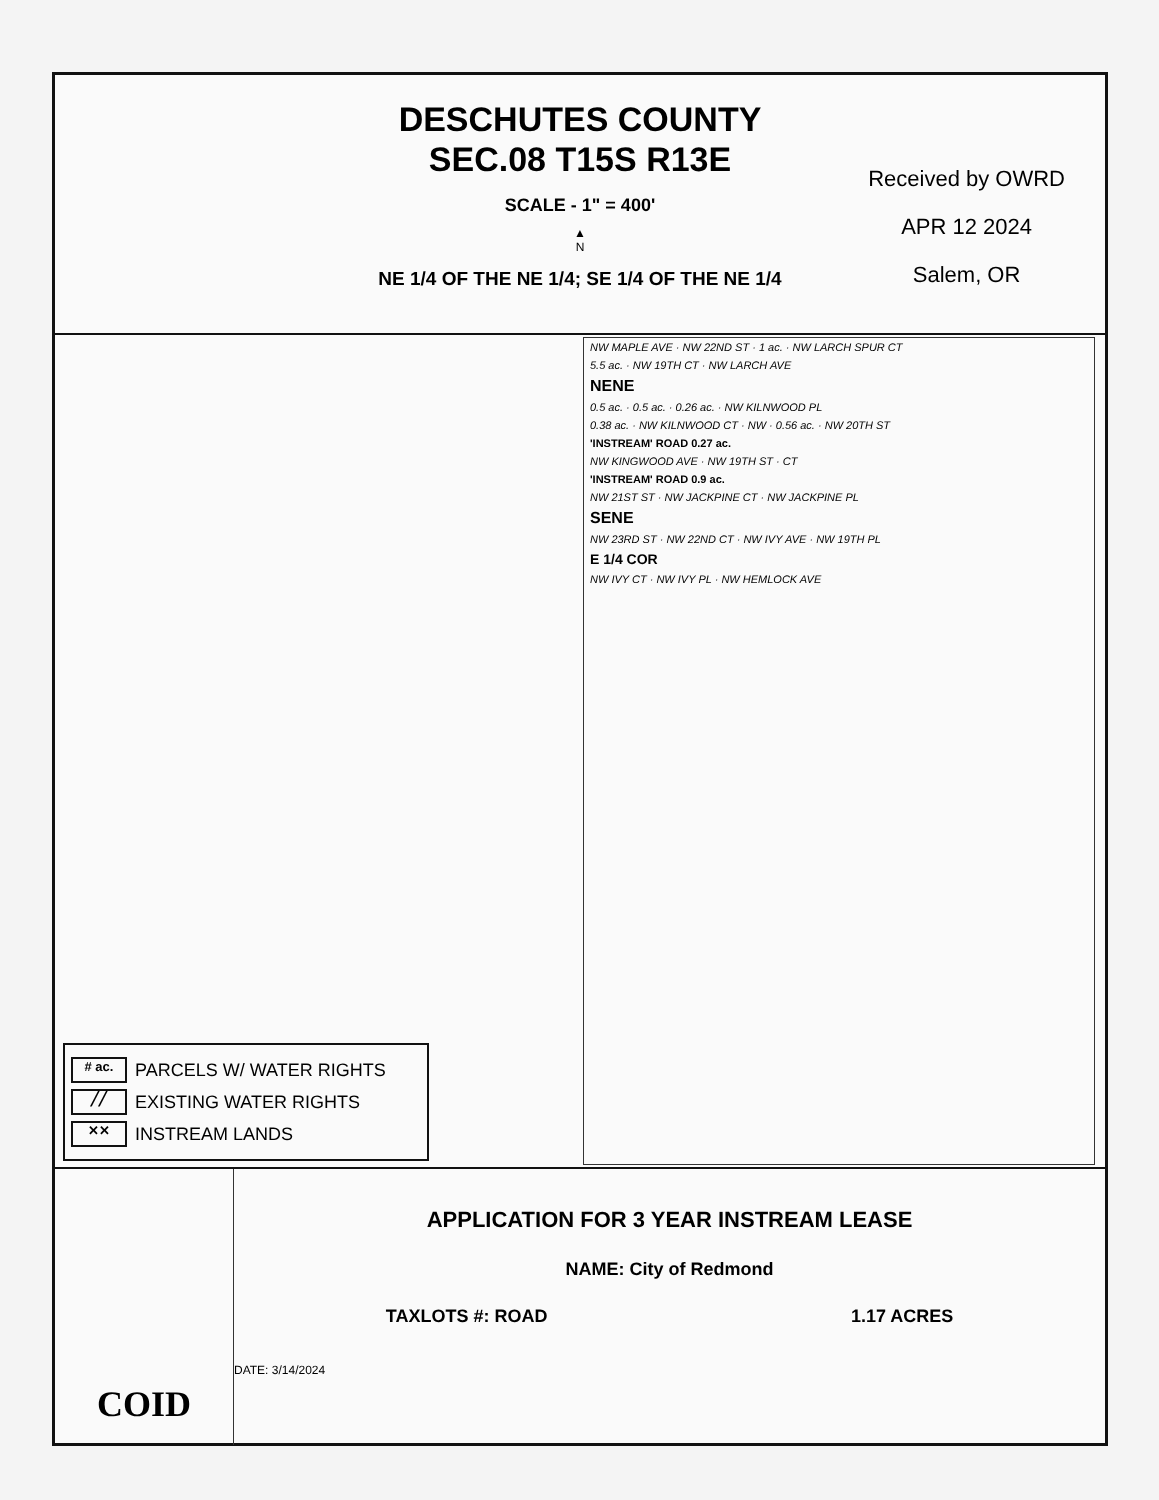DESCHUTES COUNTY
SEC.08 T15S R13E
SCALE - 1" = 400'
▲
N
NE 1/4 OF THE NE 1/4; SE 1/4 OF THE NE 1/4
Received by OWRD
APR 12 2024
Salem, OR
# ac. PARCELS W/ WATER RIGHTS
╱╱ EXISTING WATER RIGHTS
✕✕ INSTREAM LANDS
NW MAPLE AVE · NW 22ND ST · 1 ac. · NW LARCH SPUR CT
5.5 ac. · NW 19TH CT · NW LARCH AVE
NENE
0.5 ac. · 0.5 ac. · 0.26 ac. · NW KILNWOOD PL
0.38 ac. · NW KILNWOOD CT · NW · 0.56 ac. · NW 20TH ST
'INSTREAM' ROAD 0.27 ac.
NW KINGWOOD AVE · NW 19TH ST · CT
'INSTREAM' ROAD 0.9 ac.
NW 21ST ST · NW JACKPINE CT · NW JACKPINE PL
SENE
NW 23RD ST · NW 22ND CT · NW IVY AVE · NW 19TH PL
E 1/4 COR
NW IVY CT · NW IVY PL · NW HEMLOCK AVE
COID
APPLICATION FOR 3 YEAR INSTREAM LEASE
NAME: City of Redmond
TAXLOTS #: ROAD 1.17 ACRES
DATE: 3/14/2024